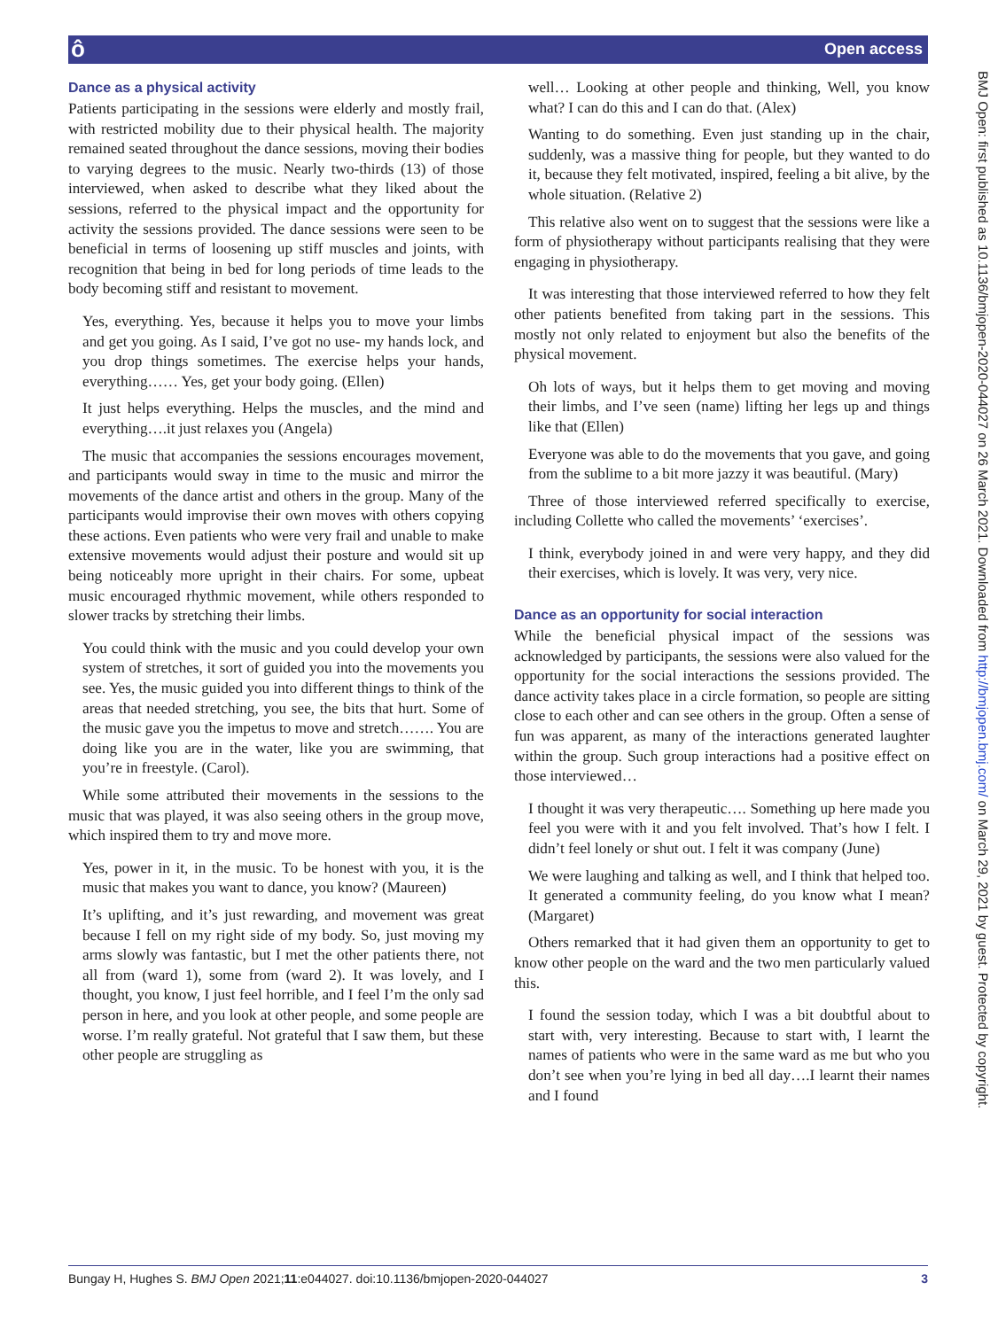ô Open access
BMJ Open: first published as 10.1136/bmjopen-2020-044027 on 26 March 2021. Downloaded from http://bmjopen.bmj.com/ on March 29, 2021 by guest. Protected by copyright.
Dance as a physical activity
Patients participating in the sessions were elderly and mostly frail, with restricted mobility due to their physical health. The majority remained seated throughout the dance sessions, moving their bodies to varying degrees to the music. Nearly two-thirds (13) of those interviewed, when asked to describe what they liked about the sessions, referred to the physical impact and the opportunity for activity the sessions provided. The dance sessions were seen to be beneficial in terms of loosening up stiff muscles and joints, with recognition that being in bed for long periods of time leads to the body becoming stiff and resistant to movement.
Yes, everything. Yes, because it helps you to move your limbs and get you going. As I said, I’ve got no use- my hands lock, and you drop things sometimes. The exercise helps your hands, everything…… Yes, get your body going. (Ellen)
It just helps everything. Helps the muscles, and the mind and everything….it just relaxes you (Angela)
The music that accompanies the sessions encourages movement, and participants would sway in time to the music and mirror the movements of the dance artist and others in the group. Many of the participants would improvise their own moves with others copying these actions. Even patients who were very frail and unable to make extensive movements would adjust their posture and would sit up being noticeably more upright in their chairs. For some, upbeat music encouraged rhythmic movement, while others responded to slower tracks by stretching their limbs.
You could think with the music and you could develop your own system of stretches, it sort of guided you into the movements you see. Yes, the music guided you into different things to think of the areas that needed stretching, you see, the bits that hurt. Some of the music gave you the impetus to move and stretch……. You are doing like you are in the water, like you are swimming, that you’re in freestyle. (Carol).
While some attributed their movements in the sessions to the music that was played, it was also seeing others in the group move, which inspired them to try and move more.
Yes, power in it, in the music. To be honest with you, it is the music that makes you want to dance, you know? (Maureen)
It’s uplifting, and it’s just rewarding, and movement was great because I fell on my right side of my body. So, just moving my arms slowly was fantastic, but I met the other patients there, not all from (ward 1), some from (ward 2). It was lovely, and I thought, you know, I just feel horrible, and I feel I’m the only sad person in here, and you look at other people, and some people are worse. I’m really grateful. Not grateful that I saw them, but these other people are struggling as
well… Looking at other people and thinking, Well, you know what? I can do this and I can do that. (Alex)
Wanting to do something. Even just standing up in the chair, suddenly, was a massive thing for people, but they wanted to do it, because they felt motivated, inspired, feeling a bit alive, by the whole situation. (Relative 2)
This relative also went on to suggest that the sessions were like a form of physiotherapy without participants realising that they were engaging in physiotherapy.
It was interesting that those interviewed referred to how they felt other patients benefited from taking part in the sessions. This mostly not only related to enjoyment but also the benefits of the physical movement.
Oh lots of ways, but it helps them to get moving and moving their limbs, and I’ve seen (name) lifting her legs up and things like that (Ellen)
Everyone was able to do the movements that you gave, and going from the sublime to a bit more jazzy it was beautiful. (Mary)
Three of those interviewed referred specifically to exercise, including Collette who called the movements’ ‘exercises’.
I think, everybody joined in and were very happy, and they did their exercises, which is lovely. It was very, very nice.
Dance as an opportunity for social interaction
While the beneficial physical impact of the sessions was acknowledged by participants, the sessions were also valued for the opportunity for the social interactions the sessions provided. The dance activity takes place in a circle formation, so people are sitting close to each other and can see others in the group. Often a sense of fun was apparent, as many of the interactions generated laughter within the group. Such group interactions had a positive effect on those interviewed…
I thought it was very therapeutic…. Something up here made you feel you were with it and you felt involved. That’s how I felt. I didn’t feel lonely or shut out. I felt it was company (June)
We were laughing and talking as well, and I think that helped too. It generated a community feeling, do you know what I mean? (Margaret)
Others remarked that it had given them an opportunity to get to know other people on the ward and the two men particularly valued this.
I found the session today, which I was a bit doubtful about to start with, very interesting. Because to start with, I learnt the names of patients who were in the same ward as me but who you don’t see when you’re lying in bed all day….I learnt their names and I found
Bungay H, Hughes S. BMJ Open 2021;11:e044027. doi:10.1136/bmjopen-2020-044027 3